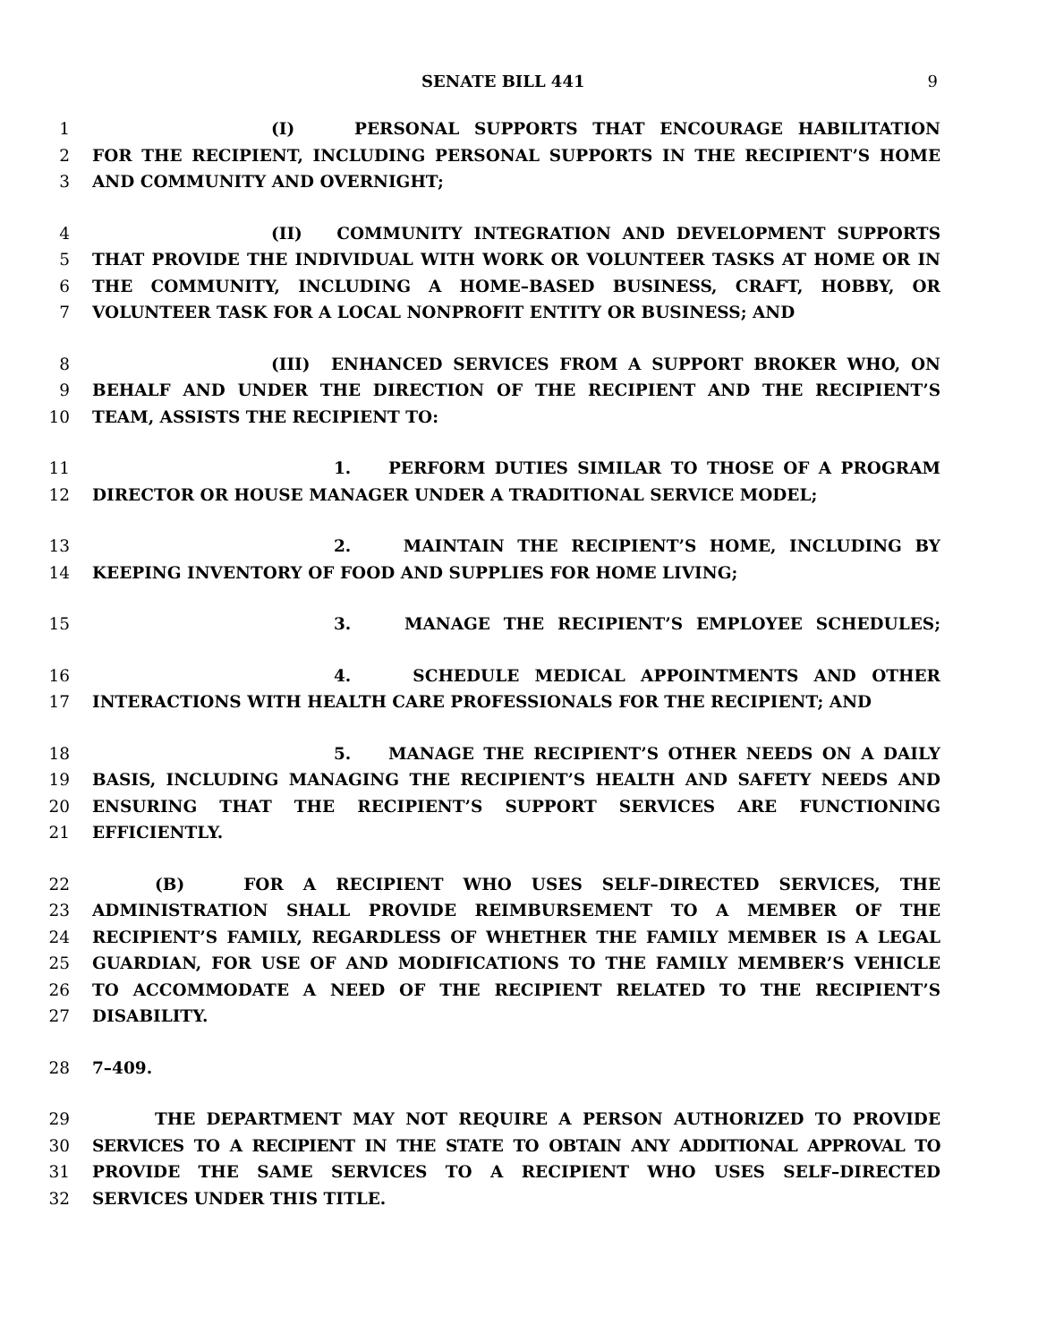SENATE BILL 441 9
1 (I) PERSONAL SUPPORTS THAT ENCOURAGE HABILITATION
2 FOR THE RECIPIENT, INCLUDING PERSONAL SUPPORTS IN THE RECIPIENT’S HOME
3 AND COMMUNITY AND OVERNIGHT;
4 (II) COMMUNITY INTEGRATION AND DEVELOPMENT SUPPORTS
5 THAT PROVIDE THE INDIVIDUAL WITH WORK OR VOLUNTEER TASKS AT HOME OR IN
6 THE COMMUNITY, INCLUDING A HOME–BASED BUSINESS, CRAFT, HOBBY, OR
7 VOLUNTEER TASK FOR A LOCAL NONPROFIT ENTITY OR BUSINESS; AND
8 (III) ENHANCED SERVICES FROM A SUPPORT BROKER WHO, ON
9 BEHALF AND UNDER THE DIRECTION OF THE RECIPIENT AND THE RECIPIENT’S
10 TEAM, ASSISTS THE RECIPIENT TO:
11 1. PERFORM DUTIES SIMILAR TO THOSE OF A PROGRAM
12 DIRECTOR OR HOUSE MANAGER UNDER A TRADITIONAL SERVICE MODEL;
13 2. MAINTAIN THE RECIPIENT’S HOME, INCLUDING BY
14 KEEPING INVENTORY OF FOOD AND SUPPLIES FOR HOME LIVING;
15 3. MANAGE THE RECIPIENT’S EMPLOYEE SCHEDULES;
16 4. SCHEDULE MEDICAL APPOINTMENTS AND OTHER
17 INTERACTIONS WITH HEALTH CARE PROFESSIONALS FOR THE RECIPIENT; AND
18 5. MANAGE THE RECIPIENT’S OTHER NEEDS ON A DAILY
19 BASIS, INCLUDING MANAGING THE RECIPIENT’S HEALTH AND SAFETY NEEDS AND
20 ENSURING THAT THE RECIPIENT’S SUPPORT SERVICES ARE FUNCTIONING
21 EFFICIENTLY.
22 (B) FOR A RECIPIENT WHO USES SELF–DIRECTED SERVICES, THE
23 ADMINISTRATION SHALL PROVIDE REIMBURSEMENT TO A MEMBER OF THE
24 RECIPIENT’S FAMILY, REGARDLESS OF WHETHER THE FAMILY MEMBER IS A LEGAL
25 GUARDIAN, FOR USE OF AND MODIFICATIONS TO THE FAMILY MEMBER’S VEHICLE
26 TO ACCOMMODATE A NEED OF THE RECIPIENT RELATED TO THE RECIPIENT’S
27 DISABILITY.
28 7–409.
29 THE DEPARTMENT MAY NOT REQUIRE A PERSON AUTHORIZED TO PROVIDE
30 SERVICES TO A RECIPIENT IN THE STATE TO OBTAIN ANY ADDITIONAL APPROVAL TO
31 PROVIDE THE SAME SERVICES TO A RECIPIENT WHO USES SELF–DIRECTED
32 SERVICES UNDER THIS TITLE.